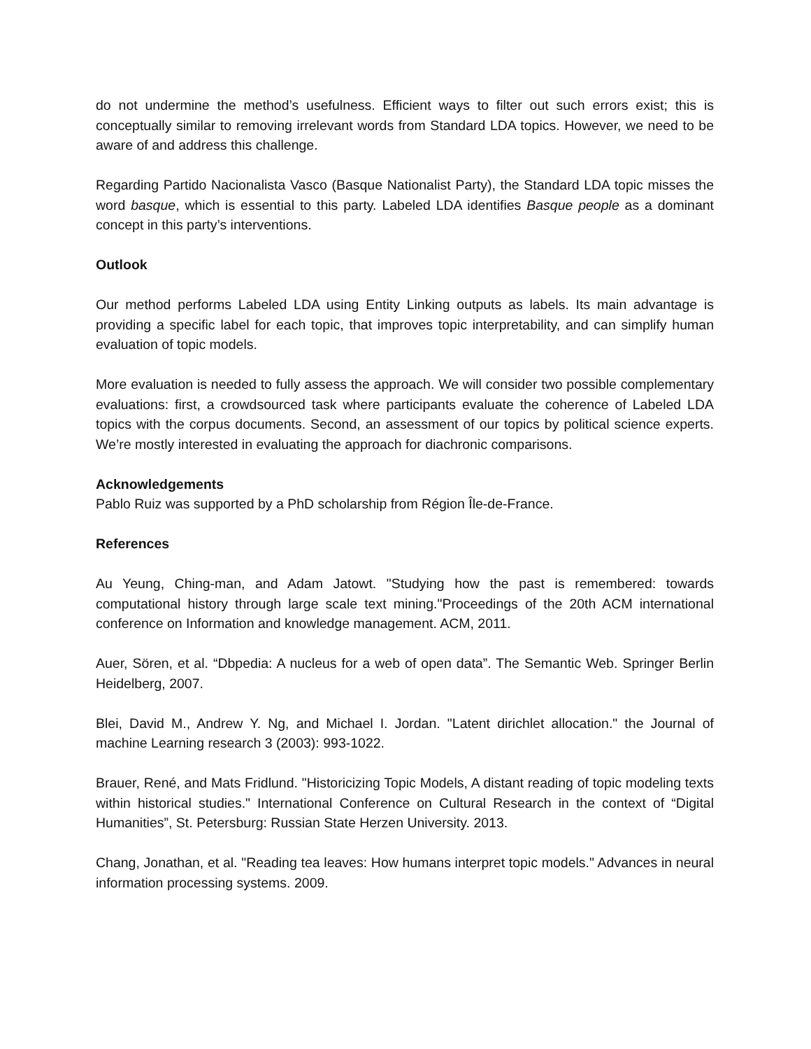do not undermine the method’s usefulness. Efficient ways to filter out such errors exist; this is conceptually similar to removing irrelevant words from Standard LDA topics. However, we need to be aware of and address this challenge.
Regarding Partido Nacionalista Vasco (Basque Nationalist Party), the Standard LDA topic misses the word basque, which is essential to this party. Labeled LDA identifies Basque people as a dominant concept in this party’s interventions.
Outlook
Our method performs Labeled LDA using Entity Linking outputs as labels. Its main advantage is providing a specific label for each topic, that improves topic interpretability, and can simplify human evaluation of topic models.
More evaluation is needed to fully assess the approach. We will consider two possible complementary evaluations: first, a crowdsourced task where participants evaluate the coherence of Labeled LDA topics with the corpus documents. Second, an assessment of our topics by political science experts. We’re mostly interested in evaluating the approach for diachronic comparisons.
Acknowledgements
Pablo Ruiz was supported by a PhD scholarship from Région Île-de-France.
References
Au Yeung, Ching-man, and Adam Jatowt. "Studying how the past is remembered: towards computational history through large scale text mining."Proceedings of the 20th ACM international conference on Information and knowledge management. ACM, 2011.
Auer, Sören, et al. “Dbpedia: A nucleus for a web of open data”. The Semantic Web. Springer Berlin Heidelberg, 2007.
Blei, David M., Andrew Y. Ng, and Michael I. Jordan. "Latent dirichlet allocation." the Journal of machine Learning research 3 (2003): 993-1022.
Brauer, René, and Mats Fridlund. "Historicizing Topic Models, A distant reading of topic modeling texts within historical studies." International Conference on Cultural Research in the context of “Digital Humanities”, St. Petersburg: Russian State Herzen University. 2013.
Chang, Jonathan, et al. "Reading tea leaves: How humans interpret topic models." Advances in neural information processing systems. 2009.